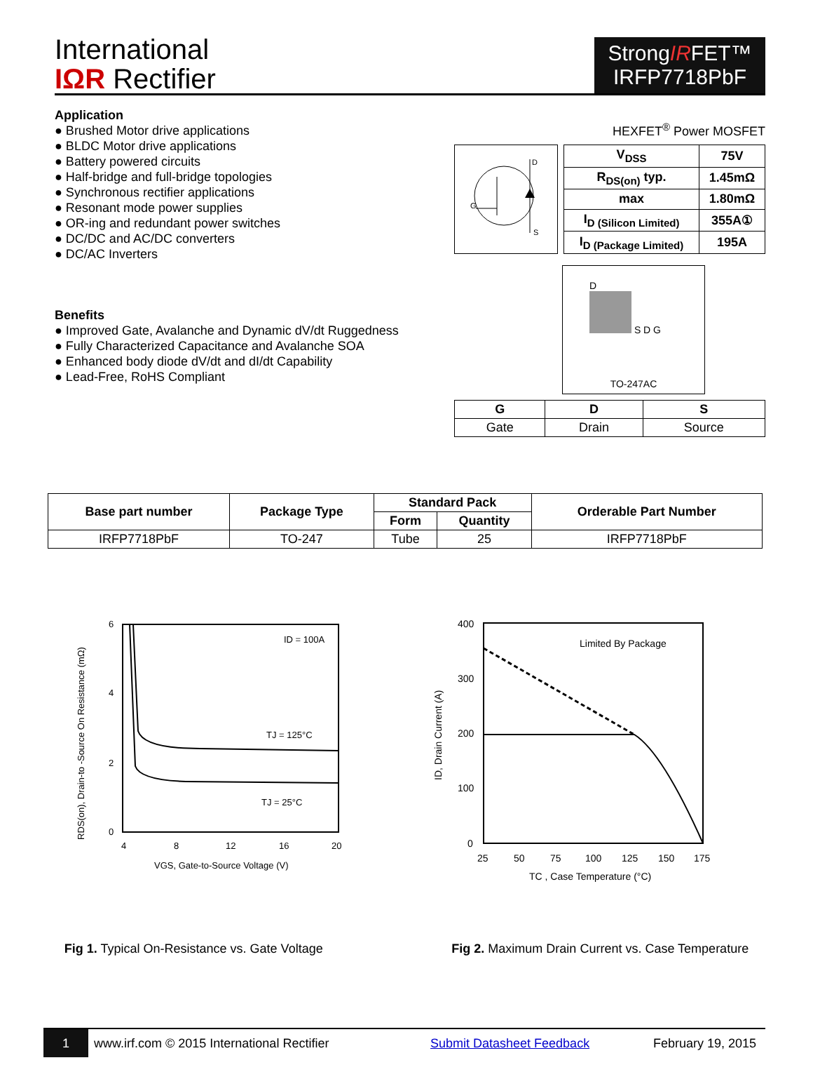International
IΩR Rectifier
StrongIRFET™
IRFP7718PbF
Application
● Brushed Motor drive applications
● BLDC Motor drive applications
● Battery powered circuits
● Half-bridge and full-bridge topologies
● Synchronous rectifier applications
● Resonant mode power supplies
● OR-ing and redundant power switches
● DC/DC and AC/DC converters
● DC/AC Inverters
Benefits
● Improved Gate, Avalanche and Dynamic dV/dt Ruggedness
● Fully Characterized Capacitance and Avalanche SOA
● Enhanced body diode dV/dt and dI/dt Capability
● Lead-Free, RoHS Compliant
HEXFET<sup>®</sup> Power MOSFET
D
G
S
| V<sub>DSS</sub> | 75V |
| --- | --- |
| R<sub>DS(on)</sub> typ. | 1.45mΩ |
| max | 1.80mΩ |
| I<sub>D (Silicon Limited)</sub> | 355A① |
| I<sub>D (Package Limited)</sub> | 195A |
D
S D G
TO-247AC
| G | D | S |
| --- | --- | --- |
| Gate | Drain | Source |
| Base part number | Package Type | Standard Pack | | Orderable Part Number |
| --- | --- | --- | --- | --- |
| | | Form | Quantity | |
| IRFP7718PbF | TO-247 | Tube | 25 | IRFP7718PbF |
6
4
2
0
4
8
12
16
20
ID = 100A
TJ = 125°C
TJ = 25°C
VGS, Gate-to-Source Voltage (V)
RDS(on), Drain-to -Source On Resistance (mΩ)
400
300
200
100
0
25
50
75
100
125
150
175
Limited By Package
TC , Case Temperature (°C)
ID, Drain Current (A)
Fig 1. Typical On-Resistance vs. Gate Voltage
Fig 2. Maximum Drain Current vs. Case Temperature
1
www.irf.com © 2015 International Rectifier Submit Datasheet Feedback February 19, 2015